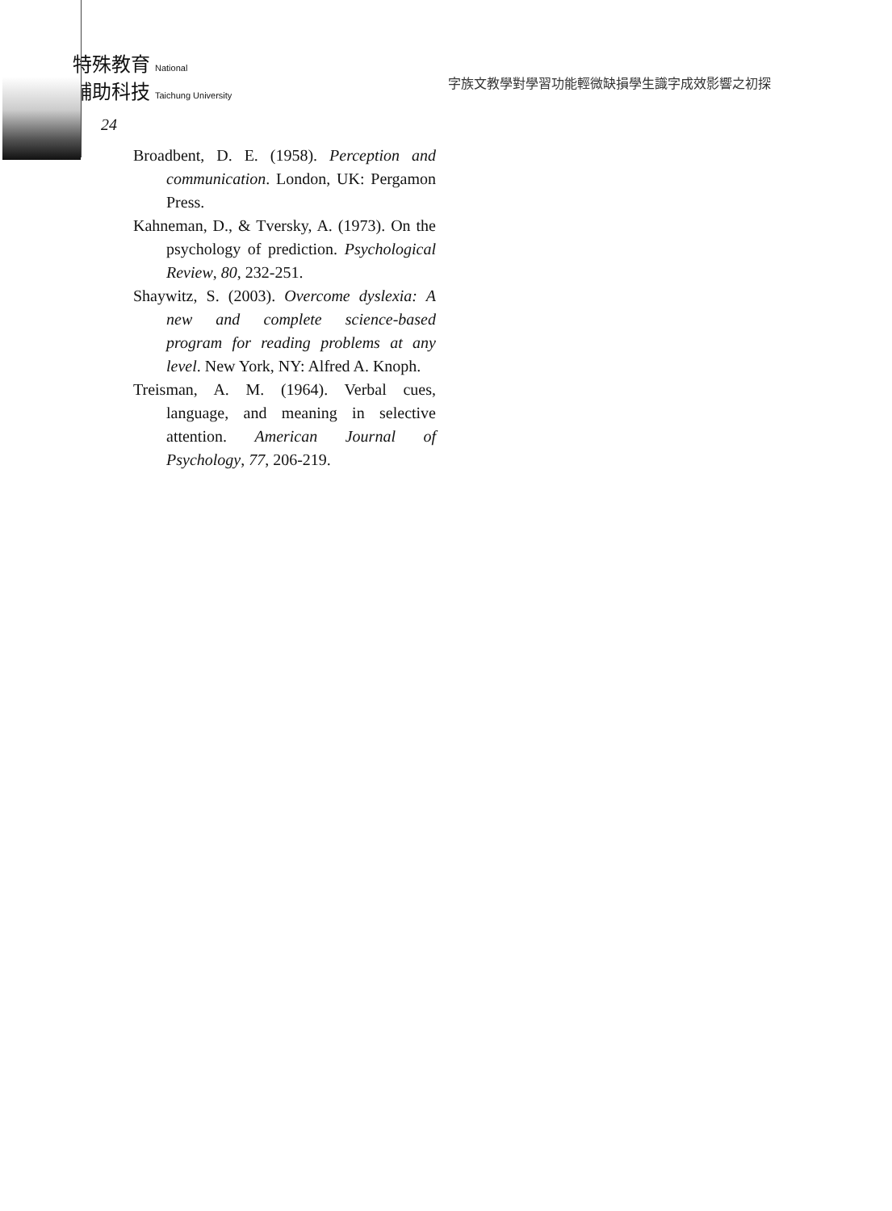特殊教育 National
輔助科技 Taichung University
字族文教學對學習功能輕微缺損學生識字成效影響之初探
24
Broadbent, D. E. (1958). Perception and communication. London, UK: Pergamon Press.
Kahneman, D., & Tversky, A. (1973). On the psychology of prediction. Psychological Review, 80, 232-251.
Shaywitz, S. (2003). Overcome dyslexia: A new and complete science-based program for reading problems at any level. New York, NY: Alfred A. Knoph.
Treisman, A. M. (1964). Verbal cues, language, and meaning in selective attention. American Journal of Psychology, 77, 206-219.